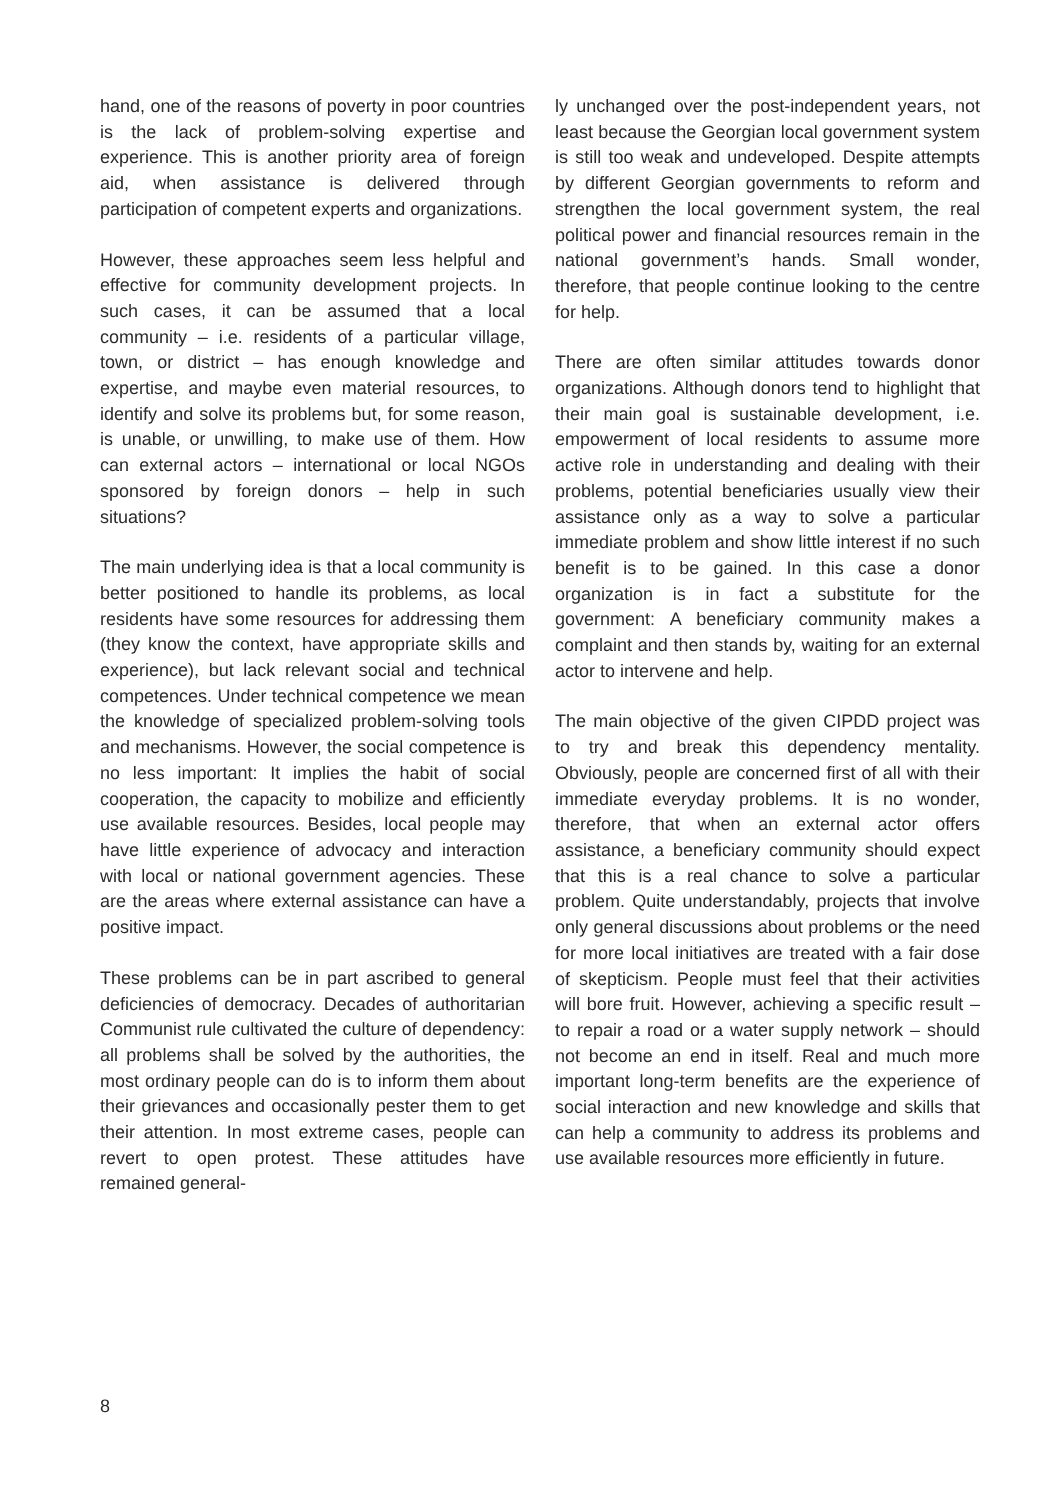hand, one of the reasons of poverty in poor countries is the lack of problem-solving expertise and experience. This is another priority area of foreign aid, when assistance is delivered through participation of competent experts and organizations.
However, these approaches seem less helpful and effective for community development projects. In such cases, it can be assumed that a local community – i.e. residents of a particular village, town, or district – has enough knowledge and expertise, and maybe even material resources, to identify and solve its problems but, for some reason, is unable, or unwilling, to make use of them. How can external actors – international or local NGOs sponsored by foreign donors – help in such situations?
The main underlying idea is that a local community is better positioned to handle its problems, as local residents have some resources for addressing them (they know the context, have appropriate skills and experience), but lack relevant social and technical competences. Under technical competence we mean the knowledge of specialized problem-solving tools and mechanisms. However, the social competence is no less important: It implies the habit of social cooperation, the capacity to mobilize and efficiently use available resources. Besides, local people may have little experience of advocacy and interaction with local or national government agencies. These are the areas where external assistance can have a positive impact.
These problems can be in part ascribed to general deficiencies of democracy. Decades of authoritarian Communist rule cultivated the culture of dependency: all problems shall be solved by the authorities, the most ordinary people can do is to inform them about their grievances and occasionally pester them to get their attention. In most extreme cases, people can revert to open protest. These attitudes have remained general-
ly unchanged over the post-independent years, not least because the Georgian local government system is still too weak and undeveloped. Despite attempts by different Georgian governments to reform and strengthen the local government system, the real political power and financial resources remain in the national government’s hands. Small wonder, therefore, that people continue looking to the centre for help.
There are often similar attitudes towards donor organizations. Although donors tend to highlight that their main goal is sustainable development, i.e. empowerment of local residents to assume more active role in understanding and dealing with their problems, potential beneficiaries usually view their assistance only as a way to solve a particular immediate problem and show little interest if no such benefit is to be gained. In this case a donor organization is in fact a substitute for the government: A beneficiary community makes a complaint and then stands by, waiting for an external actor to intervene and help.
The main objective of the given CIPDD project was to try and break this dependency mentality. Obviously, people are concerned first of all with their immediate everyday problems. It is no wonder, therefore, that when an external actor offers assistance, a beneficiary community should expect that this is a real chance to solve a particular problem. Quite understandably, projects that involve only general discussions about problems or the need for more local initiatives are treated with a fair dose of skepticism. People must feel that their activities will bore fruit. However, achieving a specific result – to repair a road or a water supply network – should not become an end in itself. Real and much more important long-term benefits are the experience of social interaction and new knowledge and skills that can help a community to address its problems and use available resources more efficiently in future.
8